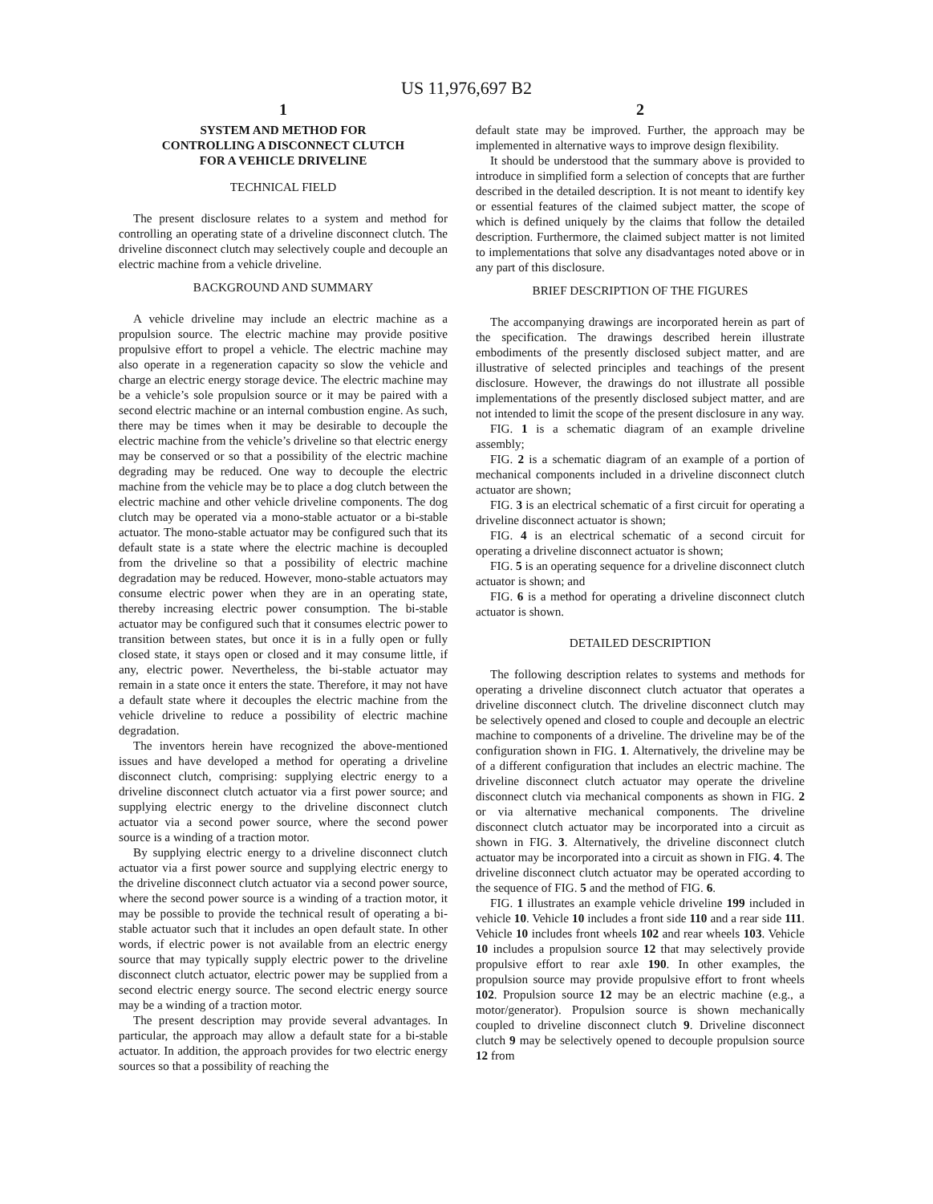US 11,976,697 B2
1
SYSTEM AND METHOD FOR
CONTROLLING A DISCONNECT CLUTCH
FOR A VEHICLE DRIVELINE
TECHNICAL FIELD
The present disclosure relates to a system and method for controlling an operating state of a driveline disconnect clutch. The driveline disconnect clutch may selectively couple and decouple an electric machine from a vehicle driveline.
BACKGROUND AND SUMMARY
A vehicle driveline may include an electric machine as a propulsion source. The electric machine may provide positive propulsive effort to propel a vehicle. The electric machine may also operate in a regeneration capacity so slow the vehicle and charge an electric energy storage device. The electric machine may be a vehicle’s sole propulsion source or it may be paired with a second electric machine or an internal combustion engine. As such, there may be times when it may be desirable to decouple the electric machine from the vehicle’s driveline so that electric energy may be conserved or so that a possibility of the electric machine degrading may be reduced. One way to decouple the electric machine from the vehicle may be to place a dog clutch between the electric machine and other vehicle driveline components. The dog clutch may be operated via a mono-stable actuator or a bi-stable actuator. The mono-stable actuator may be configured such that its default state is a state where the electric machine is decoupled from the driveline so that a possibility of electric machine degradation may be reduced. However, mono-stable actuators may consume electric power when they are in an operating state, thereby increasing electric power consumption. The bi-stable actuator may be configured such that it consumes electric power to transition between states, but once it is in a fully open or fully closed state, it stays open or closed and it may consume little, if any, electric power. Nevertheless, the bi-stable actuator may remain in a state once it enters the state. Therefore, it may not have a default state where it decouples the electric machine from the vehicle driveline to reduce a possibility of electric machine degradation.
The inventors herein have recognized the above-mentioned issues and have developed a method for operating a driveline disconnect clutch, comprising: supplying electric energy to a driveline disconnect clutch actuator via a first power source; and supplying electric energy to the driveline disconnect clutch actuator via a second power source, where the second power source is a winding of a traction motor.
By supplying electric energy to a driveline disconnect clutch actuator via a first power source and supplying electric energy to the driveline disconnect clutch actuator via a second power source, where the second power source is a winding of a traction motor, it may be possible to provide the technical result of operating a bi-stable actuator such that it includes an open default state. In other words, if electric power is not available from an electric energy source that may typically supply electric power to the driveline disconnect clutch actuator, electric power may be supplied from a second electric energy source. The second electric energy source may be a winding of a traction motor.
The present description may provide several advantages. In particular, the approach may allow a default state for a bi-stable actuator. In addition, the approach provides for two electric energy sources so that a possibility of reaching the
2
default state may be improved. Further, the approach may be implemented in alternative ways to improve design flexibility.
It should be understood that the summary above is provided to introduce in simplified form a selection of concepts that are further described in the detailed description. It is not meant to identify key or essential features of the claimed subject matter, the scope of which is defined uniquely by the claims that follow the detailed description. Furthermore, the claimed subject matter is not limited to implementations that solve any disadvantages noted above or in any part of this disclosure.
BRIEF DESCRIPTION OF THE FIGURES
The accompanying drawings are incorporated herein as part of the specification. The drawings described herein illustrate embodiments of the presently disclosed subject matter, and are illustrative of selected principles and teachings of the present disclosure. However, the drawings do not illustrate all possible implementations of the presently disclosed subject matter, and are not intended to limit the scope of the present disclosure in any way.
FIG. 1 is a schematic diagram of an example driveline assembly;
FIG. 2 is a schematic diagram of an example of a portion of mechanical components included in a driveline disconnect clutch actuator are shown;
FIG. 3 is an electrical schematic of a first circuit for operating a driveline disconnect actuator is shown;
FIG. 4 is an electrical schematic of a second circuit for operating a driveline disconnect actuator is shown;
FIG. 5 is an operating sequence for a driveline disconnect clutch actuator is shown; and
FIG. 6 is a method for operating a driveline disconnect clutch actuator is shown.
DETAILED DESCRIPTION
The following description relates to systems and methods for operating a driveline disconnect clutch actuator that operates a driveline disconnect clutch. The driveline disconnect clutch may be selectively opened and closed to couple and decouple an electric machine to components of a driveline. The driveline may be of the configuration shown in FIG. 1. Alternatively, the driveline may be of a different configuration that includes an electric machine. The driveline disconnect clutch actuator may operate the driveline disconnect clutch via mechanical components as shown in FIG. 2 or via alternative mechanical components. The driveline disconnect clutch actuator may be incorporated into a circuit as shown in FIG. 3. Alternatively, the driveline disconnect clutch actuator may be incorporated into a circuit as shown in FIG. 4. The driveline disconnect clutch actuator may be operated according to the sequence of FIG. 5 and the method of FIG. 6.
FIG. 1 illustrates an example vehicle driveline 199 included in vehicle 10. Vehicle 10 includes a front side 110 and a rear side 111. Vehicle 10 includes front wheels 102 and rear wheels 103. Vehicle 10 includes a propulsion source 12 that may selectively provide propulsive effort to rear axle 190. In other examples, the propulsion source may provide propulsive effort to front wheels 102. Propulsion source 12 may be an electric machine (e.g., a motor/generator). Propulsion source is shown mechanically coupled to driveline disconnect clutch 9. Driveline disconnect clutch 9 may be selectively opened to decouple propulsion source 12 from